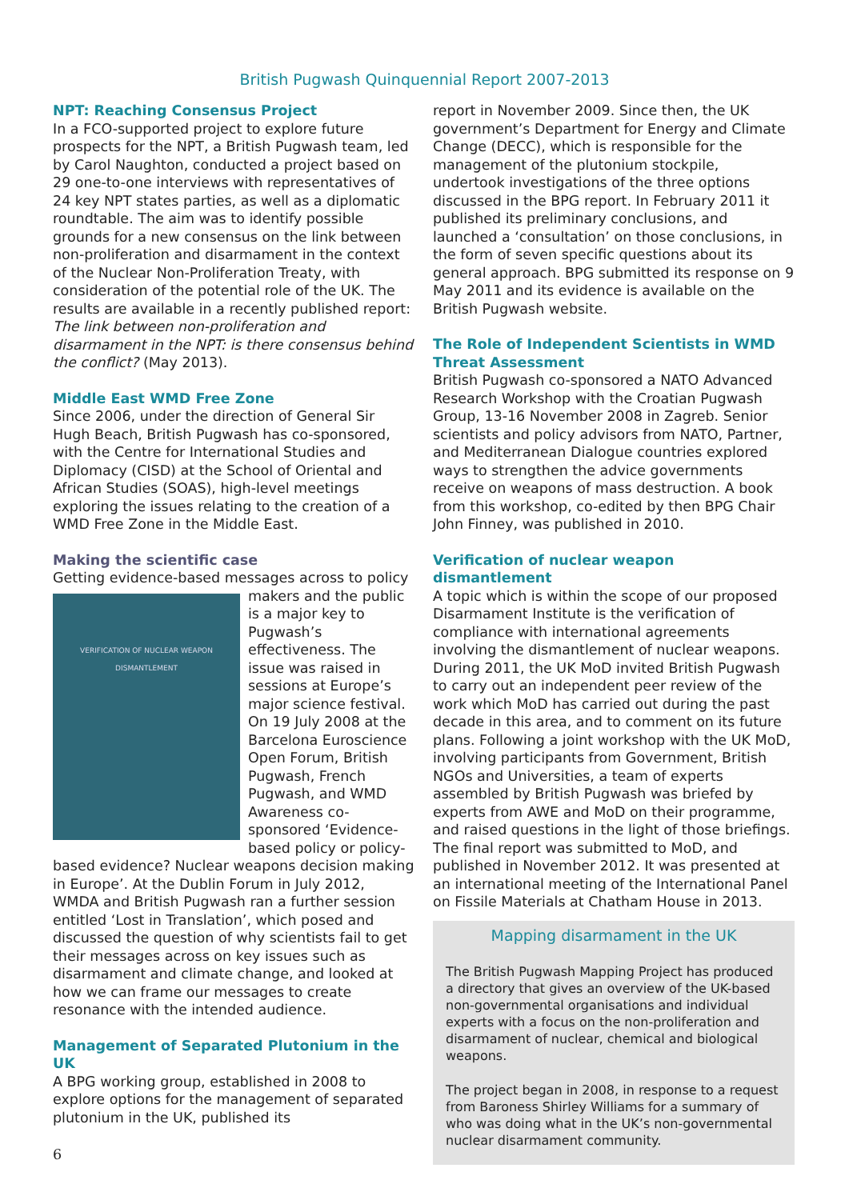British Pugwash Quinquennial Report 2007-2013
NPT: Reaching Consensus Project
In a FCO-supported project to explore future prospects for the NPT, a British Pugwash team, led by Carol Naughton, conducted a project based on 29 one-to-one interviews with representatives of 24 key NPT states parties, as well as a diplomatic roundtable. The aim was to identify possible grounds for a new consensus on the link between non-proliferation and disarmament in the context of the Nuclear Non-Proliferation Treaty, with consideration of the potential role of the UK. The results are available in a recently published report: The link between non-proliferation and disarmament in the NPT: is there consensus behind the conflict? (May 2013).
Middle East WMD Free Zone
Since 2006, under the direction of General Sir Hugh Beach, British Pugwash has co-sponsored, with the Centre for International Studies and Diplomacy (CISD) at the School of Oriental and African Studies (SOAS), high-level meetings exploring the issues relating to the creation of a WMD Free Zone in the Middle East.
Making the scientific case
Getting evidence-based messages across to VERIFICATION OF NUCLEAR WEAPON DISMANTLEMENT policy makers and the public is a major key to Pugwash’s effectiveness. The issue was raised in sessions at Europe’s major science festival. On 19 July 2008 at the Barcelona Euroscience Open Forum, British Pugwash, French Pugwash, and WMD Awareness co-sponsored ‘Evidence-based policy or policy-based evidence? Nuclear weapons decision making in Europe’. At the Dublin Forum in July 2012, WMDA and British Pugwash ran a further session entitled ‘Lost in Translation’, which posed and discussed the question of why scientists fail to get their messages across on key issues such as disarmament and climate change, and looked at how we can frame our messages to create resonance with the intended audience.
Management of Separated Plutonium in the UK
A BPG working group, established in 2008 to explore options for the management of separated plutonium in the UK, published its
report in November 2009. Since then, the UK government’s Department for Energy and Climate Change (DECC), which is responsible for the management of the plutonium stockpile, undertook investigations of the three options discussed in the BPG report. In February 2011 it published its preliminary conclusions, and launched a ‘consultation’ on those conclusions, in the form of seven specific questions about its general approach. BPG submitted its response on 9 May 2011 and its evidence is available on the British Pugwash website.
The Role of Independent Scientists in WMD Threat Assessment
British Pugwash co-sponsored a NATO Advanced Research Workshop with the Croatian Pugwash Group, 13-16 November 2008 in Zagreb. Senior scientists and policy advisors from NATO, Partner, and Mediterranean Dialogue countries explored ways to strengthen the advice governments receive on weapons of mass destruction. A book from this workshop, co-edited by then BPG Chair John Finney, was published in 2010.
Verification of nuclear weapon dismantlement
A topic which is within the scope of our proposed Disarmament Institute is the verification of compliance with international agreements involving the dismantlement of nuclear weapons. During 2011, the UK MoD invited British Pugwash to carry out an independent peer review of the work which MoD has carried out during the past decade in this area, and to comment on its future plans. Following a joint workshop with the UK MoD, involving participants from Government, British NGOs and Universities, a team of experts assembled by British Pugwash was briefed by experts from AWE and MoD on their programme, and raised questions in the light of those briefings. The final report was submitted to MoD, and published in November 2012. It was presented at an international meeting of the International Panel on Fissile Materials at Chatham House in 2013.
Mapping disarmament in the UK
The British Pugwash Mapping Project has produced a directory that gives an overview of the UK-based non-governmental organisations and individual experts with a focus on the non-proliferation and disarmament of nuclear, chemical and biological weapons.
The project began in 2008, in response to a request from Baroness Shirley Williams for a summary of who was doing what in the UK’s non-governmental nuclear disarmament community.
6